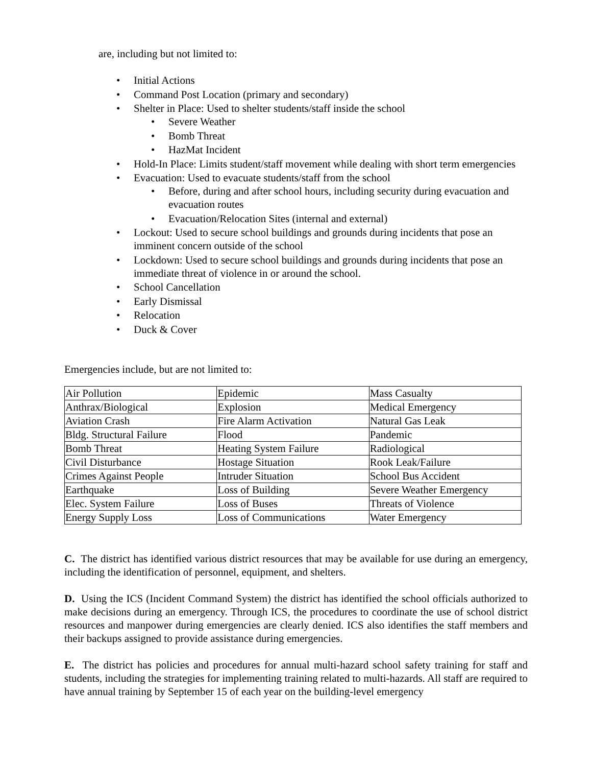are, including but not limited to:
• Initial Actions
• Command Post Location (primary and secondary)
• Shelter in Place: Used to shelter students/staff inside the school
• Severe Weather
• Bomb Threat
• HazMat Incident
• Hold-In Place: Limits student/staff movement while dealing with short term emergencies
• Evacuation: Used to evacuate students/staff from the school
• Before, during and after school hours, including security during evacuation and evacuation routes
• Evacuation/Relocation Sites (internal and external)
• Lockout: Used to secure school buildings and grounds during incidents that pose an imminent concern outside of the school
• Lockdown: Used to secure school buildings and grounds during incidents that pose an immediate threat of violence in or around the school.
• School Cancellation
• Early Dismissal
• Relocation
• Duck & Cover
Emergencies include, but are not limited to:
| Air Pollution | Epidemic | Mass Casualty |
| Anthrax/Biological | Explosion | Medical Emergency |
| Aviation Crash | Fire Alarm Activation | Natural Gas Leak |
| Bldg. Structural Failure | Flood | Pandemic |
| Bomb Threat | Heating System Failure | Radiological |
| Civil Disturbance | Hostage Situation | Rook Leak/Failure |
| Crimes Against People | Intruder Situation | School Bus Accident |
| Earthquake | Loss of Building | Severe Weather Emergency |
| Elec. System Failure | Loss of Buses | Threats of Violence |
| Energy Supply Loss | Loss of Communications | Water Emergency |
C. The district has identified various district resources that may be available for use during an emergency, including the identification of personnel, equipment, and shelters.
D. Using the ICS (Incident Command System) the district has identified the school officials authorized to make decisions during an emergency. Through ICS, the procedures to coordinate the use of school district resources and manpower during emergencies are clearly denied. ICS also identifies the staff members and their backups assigned to provide assistance during emergencies.
E. The district has policies and procedures for annual multi-hazard school safety training for staff and students, including the strategies for implementing training related to multi-hazards. All staff are required to have annual training by September 15 of each year on the building-level emergency